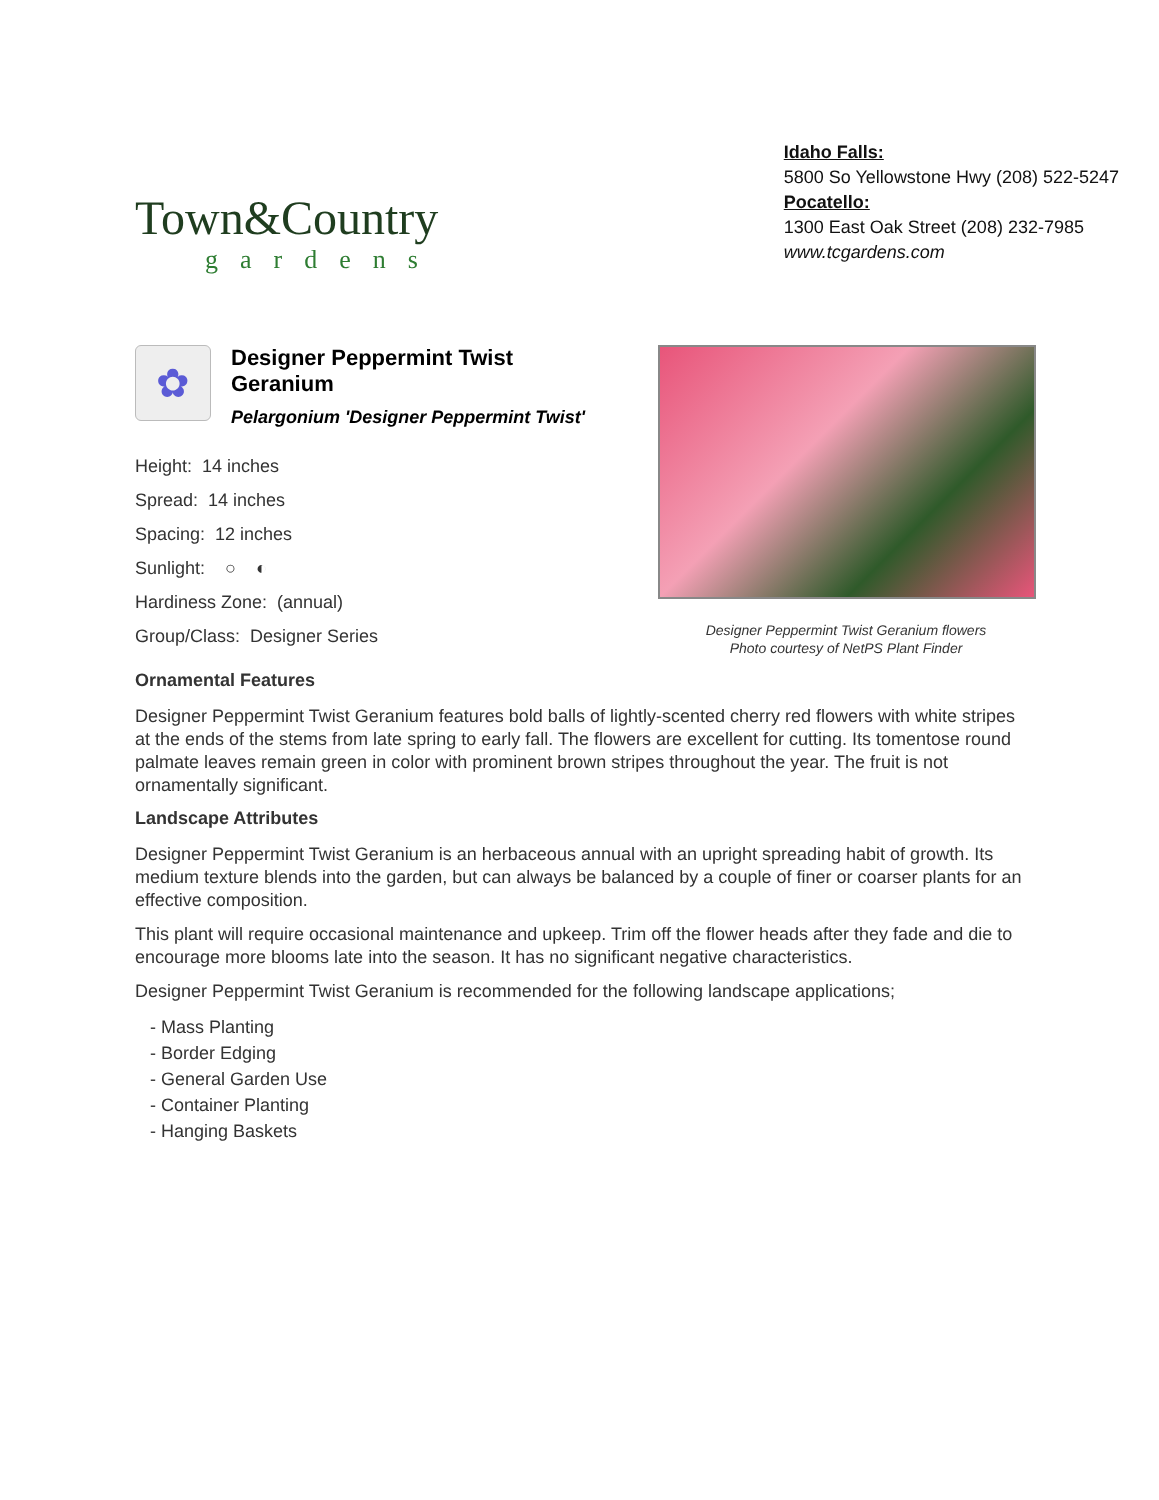Town&Country
gardens
Idaho Falls:
5800 So Yellowstone Hwy (208) 522-5247
Pocatello:
1300 East Oak Street (208) 232-7985
www.tcgardens.com
✿
Designer Peppermint Twist
Geranium
Pelargonium 'Designer Peppermint Twist'
Height: 14 inches
Spread: 14 inches
Spacing: 12 inches
Sunlight: ○ ◐
Hardiness Zone: (annual)
Group/Class: Designer Series
Designer Peppermint Twist Geranium flowers
Photo courtesy of NetPS Plant Finder
Ornamental Features
Designer Peppermint Twist Geranium features bold balls of lightly-scented cherry red flowers with white stripes at the ends of the stems from late spring to early fall. The flowers are excellent for cutting. Its tomentose round palmate leaves remain green in color with prominent brown stripes throughout the year. The fruit is not ornamentally significant.
Landscape Attributes
Designer Peppermint Twist Geranium is an herbaceous annual with an upright spreading habit of growth. Its medium texture blends into the garden, but can always be balanced by a couple of finer or coarser plants for an effective composition.
This plant will require occasional maintenance and upkeep. Trim off the flower heads after they fade and die to encourage more blooms late into the season. It has no significant negative characteristics.
Designer Peppermint Twist Geranium is recommended for the following landscape applications;
- Mass Planting
- Border Edging
- General Garden Use
- Container Planting
- Hanging Baskets